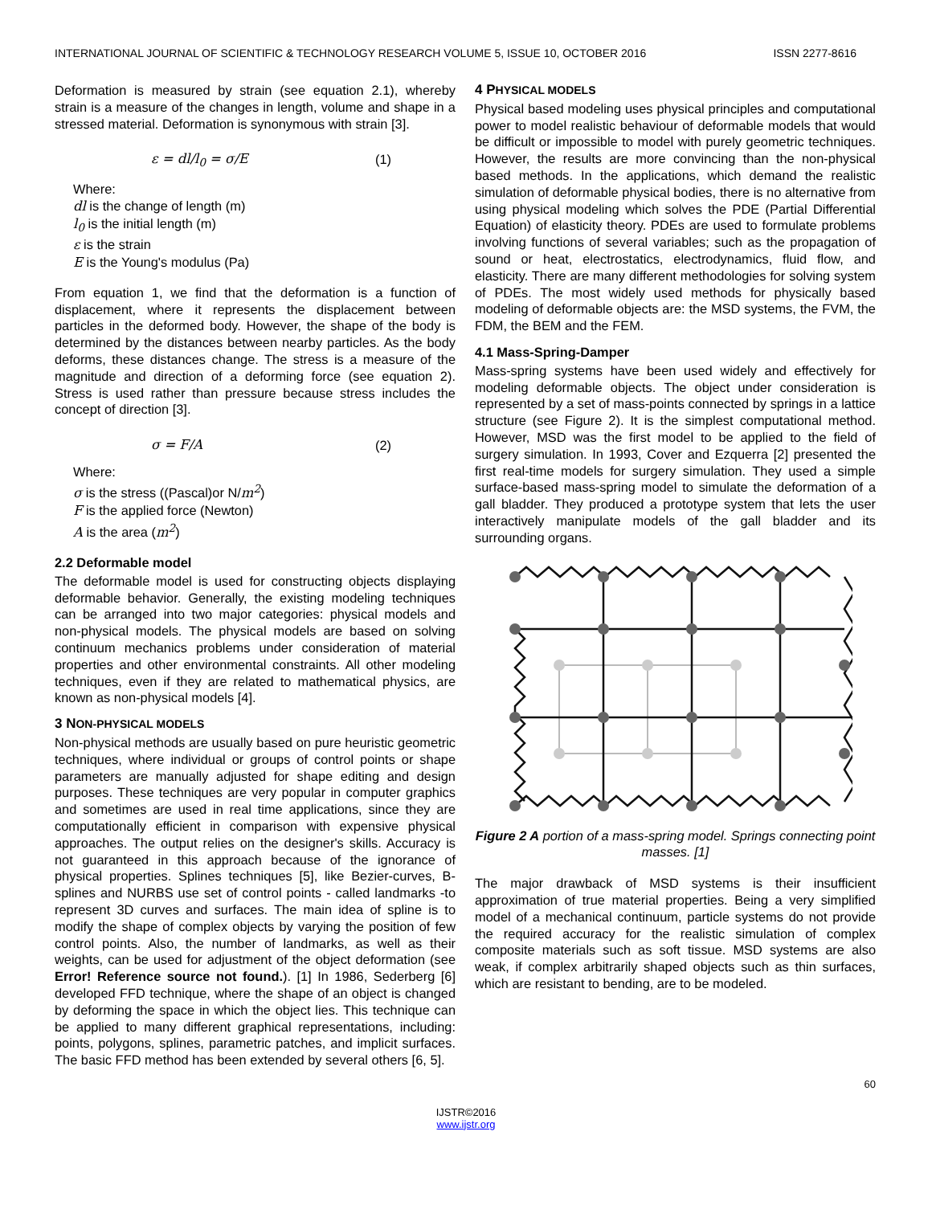INTERNATIONAL JOURNAL OF SCIENTIFIC & TECHNOLOGY RESEARCH VOLUME 5, ISSUE 10, OCTOBER 2016 ISSN 2277-8616
Deformation is measured by strain (see equation 2.1), whereby strain is a measure of the changes in length, volume and shape in a stressed material. Deformation is synonymous with strain [3].
ε = dl/l<sub>0</sub> = σ/E (1)
Where:
dl is the change of length (m)
l<sub>0</sub> is the initial length (m)
ε is the strain
E is the Young's modulus (Pa)
From equation 1, we find that the deformation is a function of displacement, where it represents the displacement between particles in the deformed body. However, the shape of the body is determined by the distances between nearby particles. As the body deforms, these distances change. The stress is a measure of the magnitude and direction of a deforming force (see equation 2). Stress is used rather than pressure because stress includes the concept of direction [3].
σ = F/A (2)
Where:
σ is the stress ((Pascal)or N/m<sup>2</sup>)
F is the applied force (Newton)
A is the area (m<sup>2</sup>)
2.2 Deformable model
The deformable model is used for constructing objects displaying deformable behavior. Generally, the existing modeling techniques can be arranged into two major categories: physical models and non-physical models. The physical models are based on solving continuum mechanics problems under consideration of material properties and other environmental constraints. All other modeling techniques, even if they are related to mathematical physics, are known as non-physical models [4].
3 NON-PHYSICAL MODELS
Non-physical methods are usually based on pure heuristic geometric techniques, where individual or groups of control points or shape parameters are manually adjusted for shape editing and design purposes. These techniques are very popular in computer graphics and sometimes are used in real time applications, since they are computationally efficient in comparison with expensive physical approaches. The output relies on the designer's skills. Accuracy is not guaranteed in this approach because of the ignorance of physical properties. Splines techniques [5], like Bezier-curves, B-splines and NURBS use set of control points - called landmarks -to represent 3D curves and surfaces. The main idea of spline is to modify the shape of complex objects by varying the position of few control points. Also, the number of landmarks, as well as their weights, can be used for adjustment of the object deformation (see Error! Reference source not found.). [1] In 1986, Sederberg [6] developed FFD technique, where the shape of an object is changed by deforming the space in which the object lies. This technique can be applied to many different graphical representations, including: points, polygons, splines, parametric patches, and implicit surfaces. The basic FFD method has been extended by several others [6, 5].
4 PHYSICAL MODELS
Physical based modeling uses physical principles and computational power to model realistic behaviour of deformable models that would be difficult or impossible to model with purely geometric techniques. However, the results are more convincing than the non-physical based methods. In the applications, which demand the realistic simulation of deformable physical bodies, there is no alternative from using physical modeling which solves the PDE (Partial Differential Equation) of elasticity theory. PDEs are used to formulate problems involving functions of several variables; such as the propagation of sound or heat, electrostatics, electrodynamics, fluid flow, and elasticity. There are many different methodologies for solving system of PDEs. The most widely used methods for physically based modeling of deformable objects are: the MSD systems, the FVM, the FDM, the BEM and the FEM.
4.1 Mass-Spring-Damper
Mass-spring systems have been used widely and effectively for modeling deformable objects. The object under consideration is represented by a set of mass-points connected by springs in a lattice structure (see Figure 2). It is the simplest computational method. However, MSD was the first model to be applied to the field of surgery simulation. In 1993, Cover and Ezquerra [2] presented the first real-time models for surgery simulation. They used a simple surface-based mass-spring model to simulate the deformation of a gall bladder. They produced a prototype system that lets the user interactively manipulate models of the gall bladder and its surrounding organs.
Figure 2 A portion of a mass-spring model. Springs connecting point masses. [1]
The major drawback of MSD systems is their insufficient approximation of true material properties. Being a very simplified model of a mechanical continuum, particle systems do not provide the required accuracy for the realistic simulation of complex composite materials such as soft tissue. MSD systems are also weak, if complex arbitrarily shaped objects such as thin surfaces, which are resistant to bending, are to be modeled.
60
IJSTR©2016
www.ijstr.org